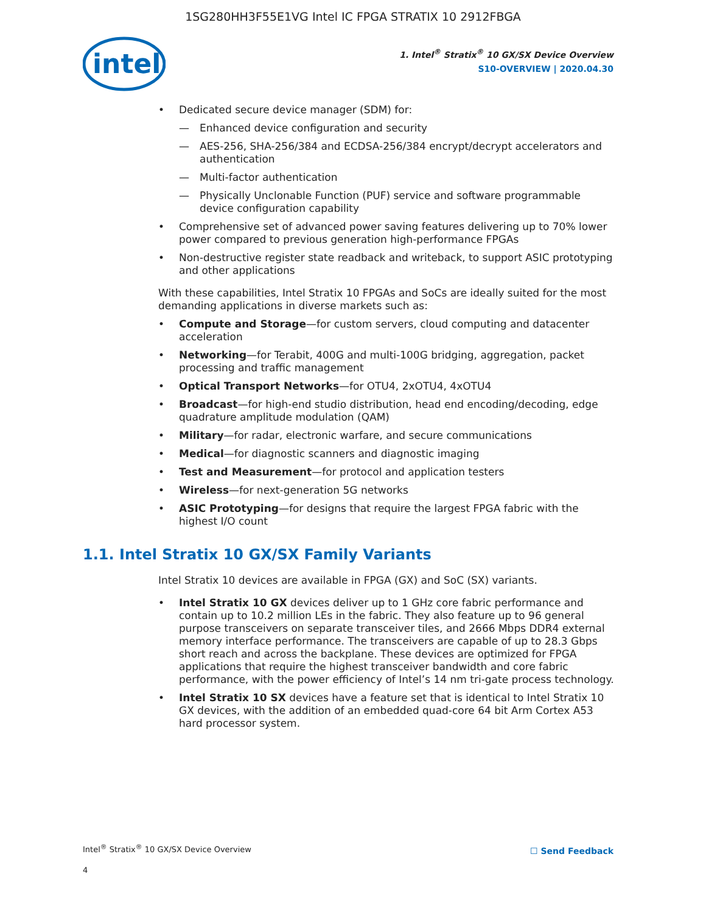1SG280HH3F55E1VG Intel IC FPGA STRATIX 10 2912FBGA
intel
1. Intel<sup>®</sup> Stratix<sup>®</sup> 10 GX/SX Device Overview
S10-OVERVIEW | 2020.04.30
Dedicated secure device manager (SDM) for:
— Enhanced device configuration and security
— AES-256, SHA-256/384 and ECDSA-256/384 encrypt/decrypt accelerators and authentication
— Multi-factor authentication
— Physically Unclonable Function (PUF) service and software programmable device configuration capability
Comprehensive set of advanced power saving features delivering up to 70% lower power compared to previous generation high-performance FPGAs
Non-destructive register state readback and writeback, to support ASIC prototyping and other applications
With these capabilities, Intel Stratix 10 FPGAs and SoCs are ideally suited for the most demanding applications in diverse markets such as:
Compute and Storage—for custom servers, cloud computing and datacenter acceleration
Networking—for Terabit, 400G and multi-100G bridging, aggregation, packet processing and traffic management
Optical Transport Networks—for OTU4, 2xOTU4, 4xOTU4
Broadcast—for high-end studio distribution, head end encoding/decoding, edge quadrature amplitude modulation (QAM)
Military—for radar, electronic warfare, and secure communications
Medical—for diagnostic scanners and diagnostic imaging
Test and Measurement—for protocol and application testers
Wireless—for next-generation 5G networks
ASIC Prototyping—for designs that require the largest FPGA fabric with the highest I/O count
1.1. Intel Stratix 10 GX/SX Family Variants
Intel Stratix 10 devices are available in FPGA (GX) and SoC (SX) variants.
Intel Stratix 10 GX devices deliver up to 1 GHz core fabric performance and contain up to 10.2 million LEs in the fabric. They also feature up to 96 general purpose transceivers on separate transceiver tiles, and 2666 Mbps DDR4 external memory interface performance. The transceivers are capable of up to 28.3 Gbps short reach and across the backplane. These devices are optimized for FPGA applications that require the highest transceiver bandwidth and core fabric performance, with the power efficiency of Intel’s 14 nm tri-gate process technology.
Intel Stratix 10 SX devices have a feature set that is identical to Intel Stratix 10 GX devices, with the addition of an embedded quad-core 64 bit Arm Cortex A53 hard processor system.
Intel<sup>®</sup> Stratix<sup>®</sup> 10 GX/SX Device Overview
4
☐ Send Feedback